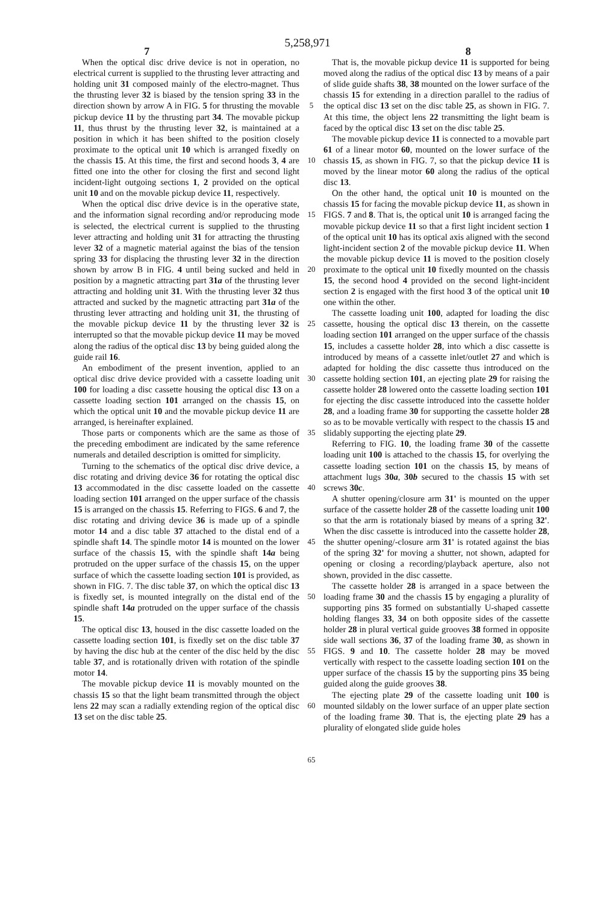7
5,258,971
8
When the optical disc drive device is not in operation, no electrical current is supplied to the thrusting lever attracting and holding unit 31 composed mainly of the electro-magnet. Thus the thrusting lever 32 is biased by the tension spring 33 in the direction shown by arrow A in FIG. 5 for thrusting the movable pickup device 11 by the thrusting part 34. The movable pickup 11, thus thrust by the thrusting lever 32, is maintained at a position in which it has been shifted to the position closely proximate to the optical unit 10 which is arranged fixedly on the chassis 15. At this time, the first and second hoods 3, 4 are fitted one into the other for closing the first and second light incident-light outgoing sections 1, 2 provided on the optical unit 10 and on the movable pickup device 11, respectively.
When the optical disc drive device is in the operative state, and the information signal recording and/or reproducing mode is selected, the electrical current is supplied to the thrusting lever attracting and holding unit 31 for attracting the thrusting lever 32 of a magnetic material against the bias of the tension spring 33 for displacing the thrusting lever 32 in the direction shown by arrow B in FIG. 4 until being sucked and held in position by a magnetic attracting part 31a of the thrusting lever attracting and holding unit 31. With the thrusting lever 32 thus attracted and sucked by the magnetic attracting part 31a of the thrusting lever attracting and holding unit 31, the thrusting of the movable pickup device 11 by the thrusting lever 32 is interrupted so that the movable pickup device 11 may be moved along the radius of the optical disc 13 by being guided along the guide rail 16.
An embodiment of the present invention, applied to an optical disc drive device provided with a cassette loading unit 100 for loading a disc cassette housing the optical disc 13 on a cassette loading section 101 arranged on the chassis 15, on which the optical unit 10 and the movable pickup device 11 are arranged, is hereinafter explained.
Those parts or components which are the same as those of the preceding embodiment are indicated by the same reference numerals and detailed description is omitted for simplicity.
Turning to the schematics of the optical disc drive device, a disc rotating and driving device 36 for rotating the optical disc 13 accommodated in the disc cassette loaded on the cassette loading section 101 arranged on the upper surface of the chassis 15 is arranged on the chassis 15. Referring to FIGS. 6 and 7, the disc rotating and driving device 36 is made up of a spindle motor 14 and a disc table 37 attached to the distal end of a spindle shaft 14. The spindle motor 14 is mounted on the lower surface of the chassis 15, with the spindle shaft 14a being protruded on the upper surface of the chassis 15, on the upper surface of which the cassette loading section 101 is provided, as shown in FIG. 7. The disc table 37, on which the optical disc 13 is fixedly set, is mounted integrally on the distal end of the spindle shaft 14a protruded on the upper surface of the chassis 15.
The optical disc 13, housed in the disc cassette loaded on the cassette loading section 101, is fixedly set on the disc table 37 by having the disc hub at the center of the disc held by the disc table 37, and is rotationally driven with rotation of the spindle motor 14.
The movable pickup device 11 is movably mounted on the chassis 15 so that the light beam transmitted through the object lens 22 may scan a radially extending region of the optical disc 13 set on the disc table 25.
5
10
15
20
25
30
35
40
45
50
55
60
65
That is, the movable pickup device 11 is supported for being moved along the radius of the optical disc 13 by means of a pair of slide guide shafts 38, 38 mounted on the lower surface of the chassis 15 for extending in a direction parallel to the radius of the optical disc 13 set on the disc table 25, as shown in FIG. 7. At this time, the object lens 22 transmitting the light beam is faced by the optical disc 13 set on the disc table 25.
The movable pickup device 11 is connected to a movable part 61 of a linear motor 60, mounted on the lower surface of the chassis 15, as shown in FIG. 7, so that the pickup device 11 is moved by the linear motor 60 along the radius of the optical disc 13.
On the other hand, the optical unit 10 is mounted on the chassis 15 for facing the movable pickup device 11, as shown in FIGS. 7 and 8. That is, the optical unit 10 is arranged facing the movable pickup device 11 so that a first light incident section 1 of the optical unit 10 has its optical axis aligned with the second light-incident section 2 of the movable pickup device 11. When the movable pickup device 11 is moved to the position closely proximate to the optical unit 10 fixedly mounted on the chassis 15, the second hood 4 provided on the second light-incident section 2 is engaged with the first hood 3 of the optical unit 10 one within the other.
The cassette loading unit 100, adapted for loading the disc cassette, housing the optical disc 13 therein, on the cassette loading section 101 arranged on the upper surface of the chassis 15, includes a cassette holder 28, into which a disc cassette is introduced by means of a cassette inlet/outlet 27 and which is adapted for holding the disc cassette thus introduced on the cassette holding section 101, an ejecting plate 29 for raising the cassette holder 28 lowered onto the cassette loading section 101 for ejecting the disc cassette introduced into the cassette holder 28, and a loading frame 30 for supporting the cassette holder 28 so as to be movable vertically with respect to the chassis 15 and slidably supporting the ejecting plate 29.
Referring to FIG. 10, the loading frame 30 of the cassette loading unit 100 is attached to the chassis 15, for overlying the cassette loading section 101 on the chassis 15, by means of attachment lugs 30a, 30b secured to the chassis 15 with set screws 30c.
A shutter opening/closure arm 31' is mounted on the upper surface of the cassette holder 28 of the cassette loading unit 100 so that the arm is rotationaly biased by means of a spring 32'. When the disc cassette is introduced into the cassette holder 28, the shutter opening/-closure arm 31' is rotated against the bias of the spring 32' for moving a shutter, not shown, adapted for opening or closing a recording/playback aperture, also not shown, provided in the disc cassette.
The cassette holder 28 is arranged in a space between the loading frame 30 and the chassis 15 by engaging a plurality of supporting pins 35 formed on substantially U-shaped cassette holding flanges 33, 34 on both opposite sides of the cassette holder 28 in plural vertical guide grooves 38 formed in opposite side wall sections 36, 37 of the loading frame 30, as shown in FIGS. 9 and 10. The cassette holder 28 may be moved vertically with respect to the cassette loading section 101 on the upper surface of the chassis 15 by the supporting pins 35 being guided along the guide grooves 38.
The ejecting plate 29 of the cassette loading unit 100 is mounted sildably on the lower surface of an upper plate section of the loading frame 30. That is, the ejecting plate 29 has a plurality of elongated slide guide holes